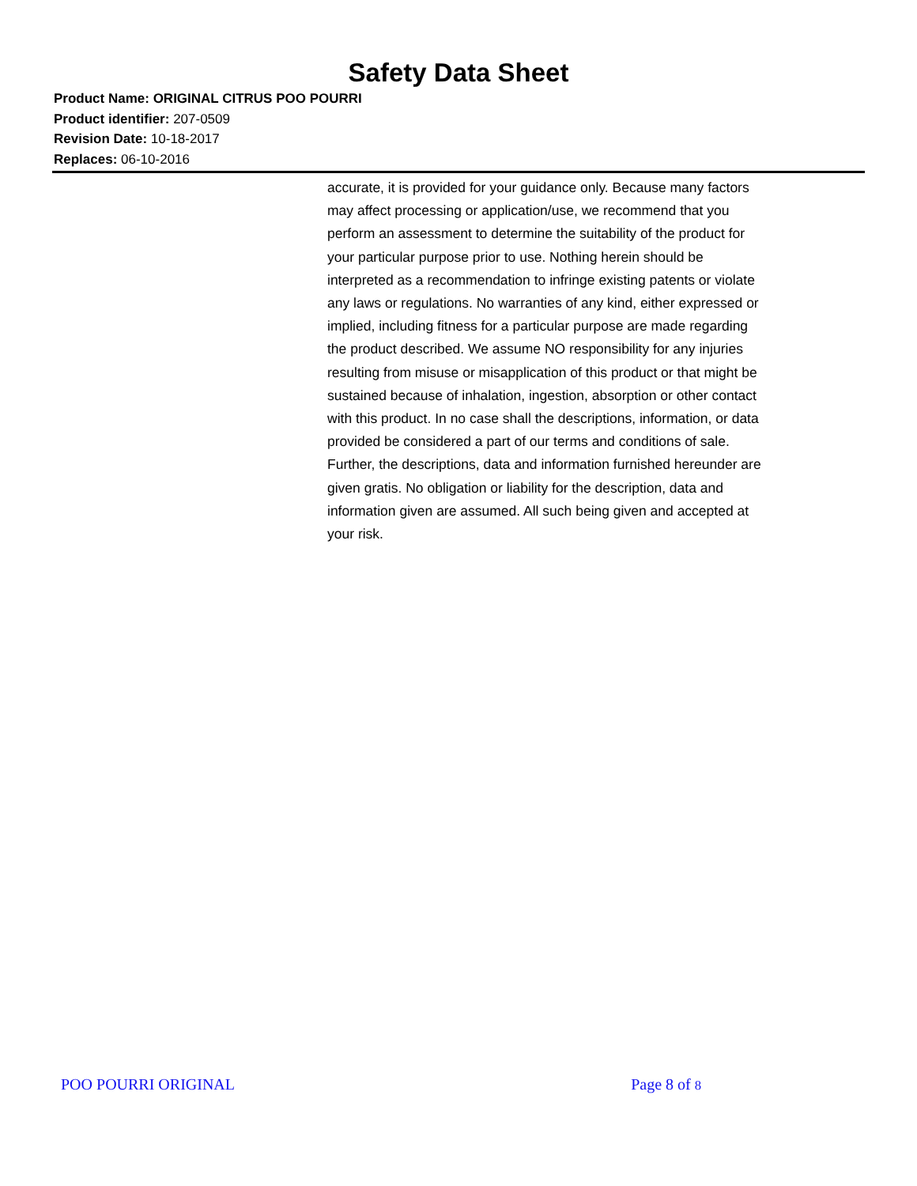Safety Data Sheet
Product Name: ORIGINAL CITRUS POO POURRI
Product identifier: 207-0509
Revision Date: 10-18-2017
Replaces: 06-10-2016
accurate, it is provided for your guidance only. Because many factors may affect processing or application/use, we recommend that you perform an assessment to determine the suitability of the product for your particular purpose prior to use. Nothing herein should be interpreted as a recommendation to infringe existing patents or violate any laws or regulations. No warranties of any kind, either expressed or implied, including fitness for a particular purpose are made regarding the product described. We assume NO responsibility for any injuries resulting from misuse or misapplication of this product or that might be sustained because of inhalation, ingestion, absorption or other contact with this product. In no case shall the descriptions, information, or data provided be considered a part of our terms and conditions of sale. Further, the descriptions, data and information furnished hereunder are given gratis. No obligation or liability for the description, data and information given are assumed. All such being given and accepted at your risk.
POO POURRI ORIGINAL Page 8 of 8